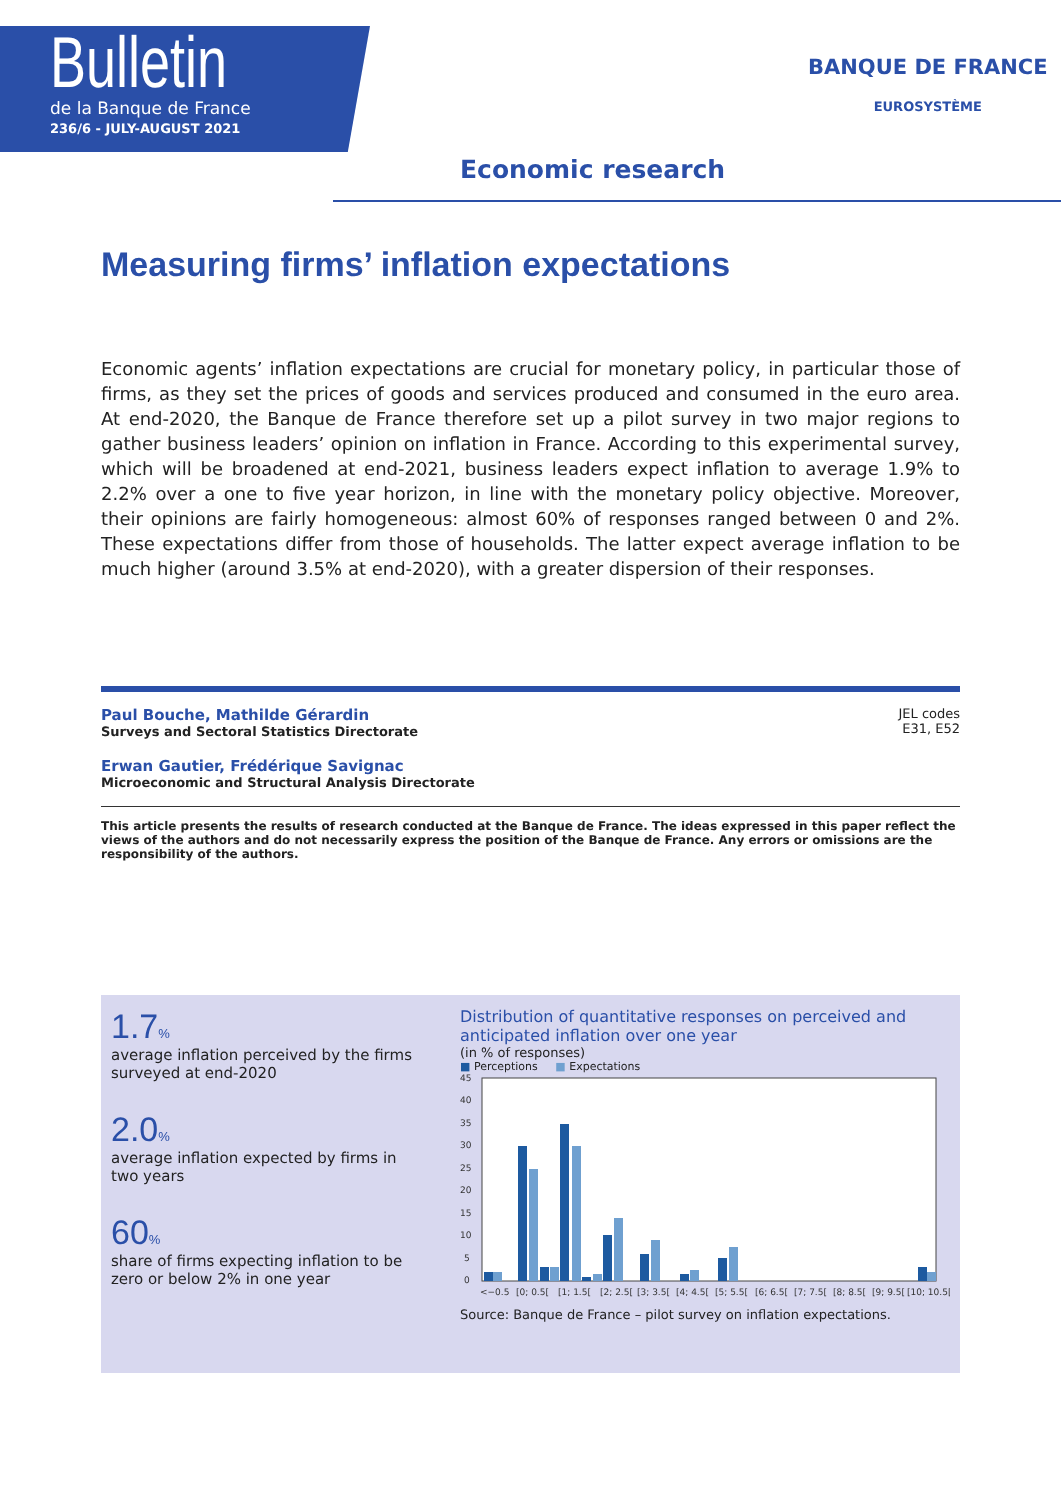Bulletin
de la Banque de France
236/6 - JULY-AUGUST 2021
Economic research
BANQUE DE FRANCE
EUROSYSTÈME
Measuring firms’ inflation expectations
Economic agents’ inflation expectations are crucial for monetary policy, in particular those of firms, as they set the prices of goods and services produced and consumed in the euro area. At end-2020, the Banque de France therefore set up a pilot survey in two major regions to gather business leaders’ opinion on inflation in France. According to this experimental survey, which will be broadened at end-2021, business leaders expect inflation to average 1.9% to 2.2% over a one to five year horizon, in line with the monetary policy objective. Moreover, their opinions are fairly homogeneous: almost 60% of responses ranged between 0 and 2%. These expectations differ from those of households. The latter expect average inflation to be much higher (around 3.5% at end-2020), with a greater dispersion of their responses.
Paul Bouche, Mathilde Gérardin
Surveys and Sectoral Statistics Directorate
Erwan Gautier, Frédérique Savignac
Microeconomic and Structural Analysis Directorate
JEL codes
E31, E52
This article presents the results of research conducted at the Banque de France. The ideas expressed in this paper reflect the views of the authors and do not necessarily express the position of the Banque de France. Any errors or omissions are the responsibility of the authors.
1.7%
average inflation perceived by the firms surveyed at end-2020
2.0%
average inflation expected by firms in two years
60%
share of firms expecting inflation to be zero or below 2% in one year
Distribution of quantitative responses on perceived and anticipated inflation over one year
(in % of responses)
■ Perceptions ■ Expectations
0
5
10
15
20
25
30
35
40
45
<−0.5
[0; 0.5[
[1; 1.5[
[2; 2.5[
[3; 3.5[
[4; 4.5[
[5; 5.5[
[6; 6.5[
[7; 7.5[
[8; 8.5[
[9; 9.5[
[10; 10.5[
Source: Banque de France – pilot survey on inflation expectations.